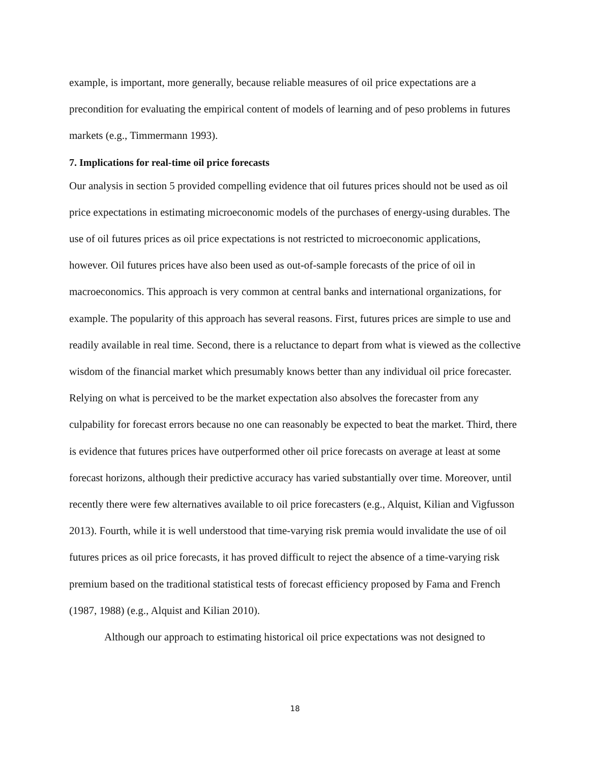example, is important, more generally, because reliable measures of oil price expectations are a precondition for evaluating the empirical content of models of learning and of peso problems in futures markets (e.g., Timmermann 1993).
7. Implications for real-time oil price forecasts
Our analysis in section 5 provided compelling evidence that oil futures prices should not be used as oil price expectations in estimating microeconomic models of the purchases of energy-using durables. The use of oil futures prices as oil price expectations is not restricted to microeconomic applications, however. Oil futures prices have also been used as out-of-sample forecasts of the price of oil in macroeconomics. This approach is very common at central banks and international organizations, for example. The popularity of this approach has several reasons. First, futures prices are simple to use and readily available in real time. Second, there is a reluctance to depart from what is viewed as the collective wisdom of the financial market which presumably knows better than any individual oil price forecaster. Relying on what is perceived to be the market expectation also absolves the forecaster from any culpability for forecast errors because no one can reasonably be expected to beat the market. Third, there is evidence that futures prices have outperformed other oil price forecasts on average at least at some forecast horizons, although their predictive accuracy has varied substantially over time. Moreover, until recently there were few alternatives available to oil price forecasters (e.g., Alquist, Kilian and Vigfusson 2013). Fourth, while it is well understood that time-varying risk premia would invalidate the use of oil futures prices as oil price forecasts, it has proved difficult to reject the absence of a time-varying risk premium based on the traditional statistical tests of forecast efficiency proposed by Fama and French (1987, 1988) (e.g., Alquist and Kilian 2010).
Although our approach to estimating historical oil price expectations was not designed to
18